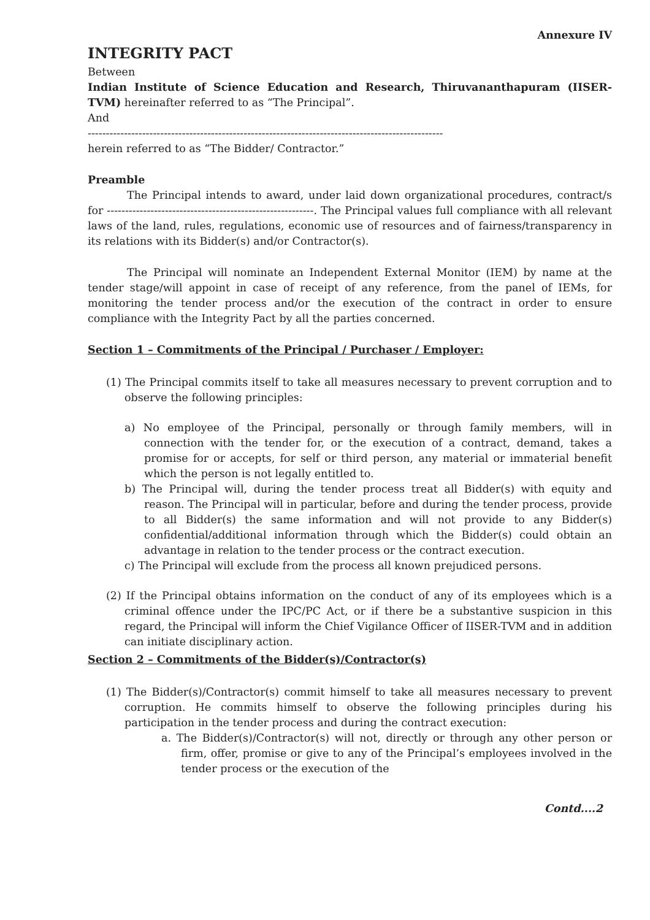Annexure IV
INTEGRITY PACT
Between
Indian Institute of Science Education and Research, Thiruvananthapuram (IISER-TVM) hereinafter referred to as “The Principal”.
And
--------------------------------------------------------------------------------------------------
herein referred to as “The Bidder/ Contractor.”
Preamble
The Principal intends to award, under laid down organizational procedures, contract/s for ---------------------------------------------------------. The Principal values full compliance with all relevant laws of the land, rules, regulations, economic use of resources and of fairness/transparency in its relations with its Bidder(s) and/or Contractor(s).
The Principal will nominate an Independent External Monitor (IEM) by name at the tender stage/will appoint in case of receipt of any reference, from the panel of IEMs, for monitoring the tender process and/or the execution of the contract in order to ensure compliance with the Integrity Pact by all the parties concerned.
Section 1 – Commitments of the Principal / Purchaser / Employer:
(1) The Principal commits itself to take all measures necessary to prevent corruption and to observe the following principles:
a) No employee of the Principal, personally or through family members, will in connection with the tender for, or the execution of a contract, demand, takes a promise for or accepts, for self or third person, any material or immaterial benefit which the person is not legally entitled to.
b) The Principal will, during the tender process treat all Bidder(s) with equity and reason. The Principal will in particular, before and during the tender process, provide to all Bidder(s) the same information and will not provide to any Bidder(s) confidential/additional information through which the Bidder(s) could obtain an advantage in relation to the tender process or the contract execution.
c) The Principal will exclude from the process all known prejudiced persons.
(2) If the Principal obtains information on the conduct of any of its employees which is a criminal offence under the IPC/PC Act, or if there be a substantive suspicion in this regard, the Principal will inform the Chief Vigilance Officer of IISER-TVM and in addition can initiate disciplinary action.
Section 2 – Commitments of the Bidder(s)/Contractor(s)
(1) The Bidder(s)/Contractor(s) commit himself to take all measures necessary to prevent corruption. He commits himself to observe the following principles during his participation in the tender process and during the contract execution:
a. The Bidder(s)/Contractor(s) will not, directly or through any other person or firm, offer, promise or give to any of the Principal’s employees involved in the tender process or the execution of the
Contd....2